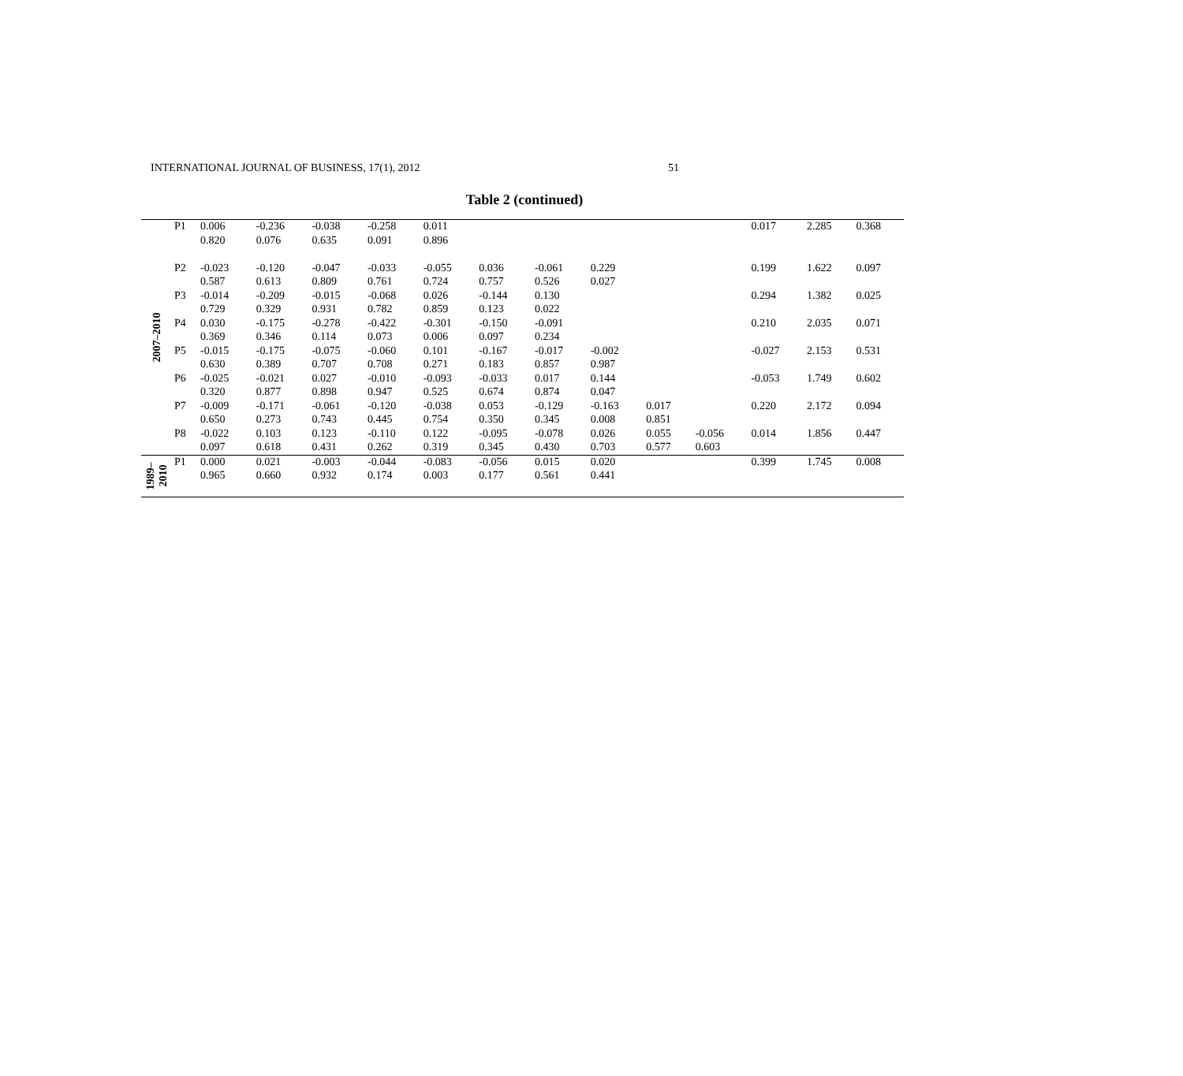INTERNATIONAL JOURNAL OF BUSINESS, 17(1), 2012 51
Table 2 (continued)
| 2007–2010 | P1 | 0.006 | -0.236 | -0.038 | -0.258 | 0.011 | | | | | | 0.017 | 2.285 | 0.368 |
| | | 0.820 | 0.076 | 0.635 | 0.091 | 0.896 | | | | | | | | |
| | P2 | -0.023 | -0.120 | -0.047 | -0.033 | -0.055 | 0.036 | -0.061 | 0.229 | | | 0.199 | 1.622 | 0.097 |
| | | 0.587 | 0.613 | 0.809 | 0.761 | 0.724 | 0.757 | 0.526 | 0.027 | | | | | |
| | P3 | -0.014 | -0.209 | -0.015 | -0.068 | 0.026 | -0.144 | 0.130 | | | | 0.294 | 1.382 | 0.025 |
| | | 0.729 | 0.329 | 0.931 | 0.782 | 0.859 | 0.123 | 0.022 | | | | | | |
| | P4 | 0.030 | -0.175 | -0.278 | -0.422 | -0.301 | -0.150 | -0.091 | | | | 0.210 | 2.035 | 0.071 |
| | | 0.369 | 0.346 | 0.114 | 0.073 | 0.006 | 0.097 | 0.234 | | | | | | |
| | P5 | -0.015 | -0.175 | -0.075 | -0.060 | 0.101 | -0.167 | -0.017 | -0.002 | | | -0.027 | 2.153 | 0.531 |
| | | 0.630 | 0.389 | 0.707 | 0.708 | 0.271 | 0.183 | 0.857 | 0.987 | | | | | |
| | P6 | -0.025 | -0.021 | 0.027 | -0.010 | -0.093 | -0.033 | 0.017 | 0.144 | | | -0.053 | 1.749 | 0.602 |
| | | 0.320 | 0.877 | 0.898 | 0.947 | 0.525 | 0.674 | 0.874 | 0.047 | | | | | |
| | P7 | -0.009 | -0.171 | -0.061 | -0.120 | -0.038 | 0.053 | -0.129 | -0.163 | 0.017 | | 0.220 | 2.172 | 0.094 |
| | | 0.650 | 0.273 | 0.743 | 0.445 | 0.754 | 0.350 | 0.345 | 0.008 | 0.851 | | | | |
| | P8 | -0.022 | 0.103 | 0.123 | -0.110 | 0.122 | -0.095 | -0.078 | 0.026 | 0.055 | -0.056 | 0.014 | 1.856 | 0.447 |
| | | 0.097 | 0.618 | 0.431 | 0.262 | 0.319 | 0.345 | 0.430 | 0.703 | 0.577 | 0.603 | | | |
| 1989–2010 | P1 | 0.000 | 0.021 | -0.003 | -0.044 | -0.083 | -0.056 | 0.015 | 0.020 | | | 0.399 | 1.745 | 0.008 |
| | | 0.965 | 0.660 | 0.932 | 0.174 | 0.003 | 0.177 | 0.561 | 0.441 | | | | | |